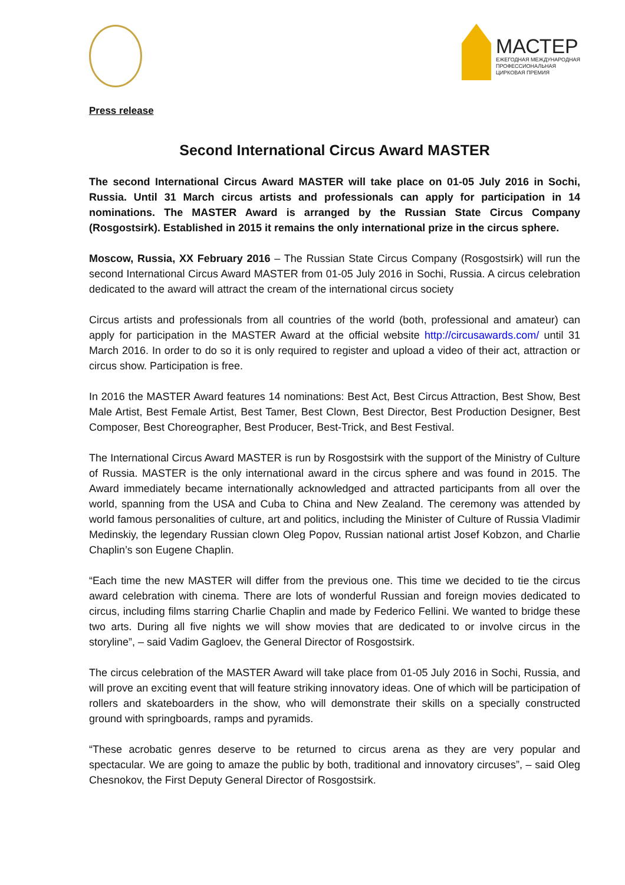МАСТЕР
ЕЖЕГОДНАЯ МЕЖДУНАРОДНАЯ
ПРОФЕССИОНАЛЬНАЯ
ЦИРКОВАЯ ПРЕМИЯ
Press release
Second International Circus Award MASTER
The second International Circus Award MASTER will take place on 01-05 July 2016 in Sochi, Russia. Until 31 March circus artists and professionals can apply for participation in 14 nominations. The MASTER Award is arranged by the Russian State Circus Company (Rosgostsirk). Established in 2015 it remains the only international prize in the circus sphere.
Moscow, Russia, XX February 2016 – The Russian State Circus Company (Rosgostsirk) will run the second International Circus Award MASTER from 01-05 July 2016 in Sochi, Russia. A circus celebration dedicated to the award will attract the cream of the international circus society
Circus artists and professionals from all countries of the world (both, professional and amateur) can apply for participation in the MASTER Award at the official website http://circusawards.com/ until 31 March 2016. In order to do so it is only required to register and upload a video of their act, attraction or circus show. Participation is free.
In 2016 the MASTER Award features 14 nominations: Best Act, Best Circus Attraction, Best Show, Best Male Artist, Best Female Artist, Best Tamer, Best Clown, Best Director, Best Production Designer, Best Composer, Best Choreographer, Best Producer, Best-Trick, and Best Festival.
The International Circus Award MASTER is run by Rosgostsirk with the support of the Ministry of Culture of Russia. MASTER is the only international award in the circus sphere and was found in 2015. The Award immediately became internationally acknowledged and attracted participants from all over the world, spanning from the USA and Cuba to China and New Zealand. The ceremony was attended by world famous personalities of culture, art and politics, including the Minister of Culture of Russia Vladimir Medinskiy, the legendary Russian clown Oleg Popov, Russian national artist Josef Kobzon, and Charlie Chaplin’s son Eugene Chaplin.
“Each time the new MASTER will differ from the previous one. This time we decided to tie the circus award celebration with cinema. There are lots of wonderful Russian and foreign movies dedicated to circus, including films starring Charlie Chaplin and made by Federico Fellini. We wanted to bridge these two arts. During all five nights we will show movies that are dedicated to or involve circus in the storyline”, – said Vadim Gagloev, the General Director of Rosgostsirk.
The circus celebration of the MASTER Award will take place from 01-05 July 2016 in Sochi, Russia, and will prove an exciting event that will feature striking innovatory ideas. One of which will be participation of rollers and skateboarders in the show, who will demonstrate their skills on a specially constructed ground with springboards, ramps and pyramids.
“These acrobatic genres deserve to be returned to circus arena as they are very popular and spectacular. We are going to amaze the public by both, traditional and innovatory circuses”, – said Oleg Chesnokov, the First Deputy General Director of Rosgostsirk.